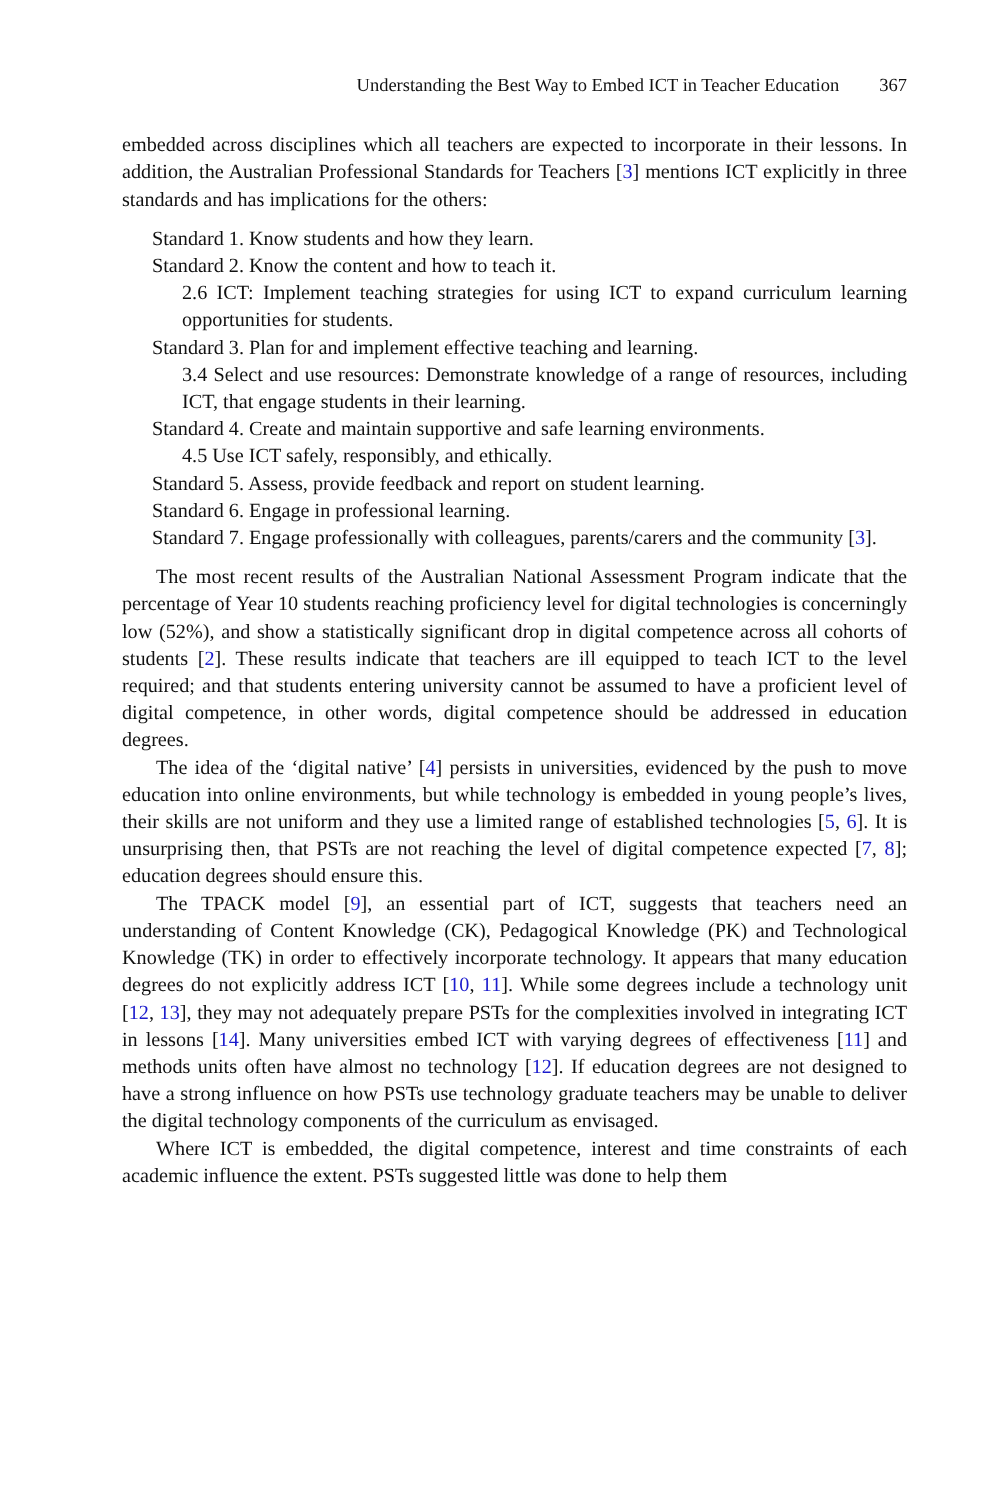Understanding the Best Way to Embed ICT in Teacher Education 367
embedded across disciplines which all teachers are expected to incorporate in their lessons. In addition, the Australian Professional Standards for Teachers [3] mentions ICT explicitly in three standards and has implications for the others:
Standard 1. Know students and how they learn.
Standard 2. Know the content and how to teach it.
2.6 ICT: Implement teaching strategies for using ICT to expand curriculum learning opportunities for students.
Standard 3. Plan for and implement effective teaching and learning.
3.4 Select and use resources: Demonstrate knowledge of a range of resources, including ICT, that engage students in their learning.
Standard 4. Create and maintain supportive and safe learning environments.
4.5 Use ICT safely, responsibly, and ethically.
Standard 5. Assess, provide feedback and report on student learning.
Standard 6. Engage in professional learning.
Standard 7. Engage professionally with colleagues, parents/carers and the community [3].
The most recent results of the Australian National Assessment Program indicate that the percentage of Year 10 students reaching proficiency level for digital technologies is concerningly low (52%), and show a statistically significant drop in digital competence across all cohorts of students [2]. These results indicate that teachers are ill equipped to teach ICT to the level required; and that students entering university cannot be assumed to have a proficient level of digital competence, in other words, digital competence should be addressed in education degrees.
The idea of the ‘digital native’ [4] persists in universities, evidenced by the push to move education into online environments, but while technology is embedded in young people’s lives, their skills are not uniform and they use a limited range of established technologies [5, 6]. It is unsurprising then, that PSTs are not reaching the level of digital competence expected [7, 8]; education degrees should ensure this.
The TPACK model [9], an essential part of ICT, suggests that teachers need an understanding of Content Knowledge (CK), Pedagogical Knowledge (PK) and Technological Knowledge (TK) in order to effectively incorporate technology. It appears that many education degrees do not explicitly address ICT [10, 11]. While some degrees include a technology unit [12, 13], they may not adequately prepare PSTs for the complexities involved in integrating ICT in lessons [14]. Many universities embed ICT with varying degrees of effectiveness [11] and methods units often have almost no technology [12]. If education degrees are not designed to have a strong influence on how PSTs use technology graduate teachers may be unable to deliver the digital technology components of the curriculum as envisaged.
Where ICT is embedded, the digital competence, interest and time constraints of each academic influence the extent. PSTs suggested little was done to help them